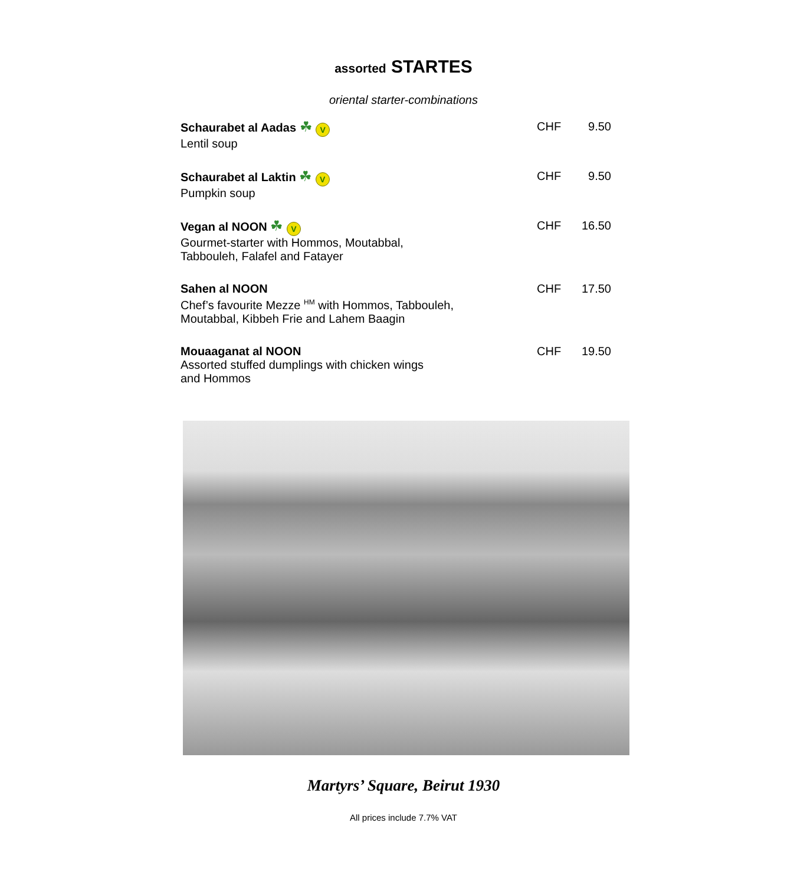assorted STARTES
oriental starter-combinations
Schaurabet al Aadas ☘ V
Lentil soup
CHF 9.50
Schaurabet al Laktin ☘ V
Pumpkin soup
CHF 9.50
Vegan al NOON ☘ V
Gourmet-starter with Hommos, Moutabbal,
Tabbouleh, Falafel and Fatayer
CHF 16.50
Sahen al NOON
Chef’s favourite Mezze <sup>HM</sup> with Hommos, Tabbouleh,
Moutabbal, Kibbeh Frie and Lahem Baagin
CHF 17.50
Mouaaganat al NOON
Assorted stuffed dumplings with chicken wings
and Hommos
CHF 19.50
Martyrs’ Square, Beirut 1930
All prices include 7.7% VAT